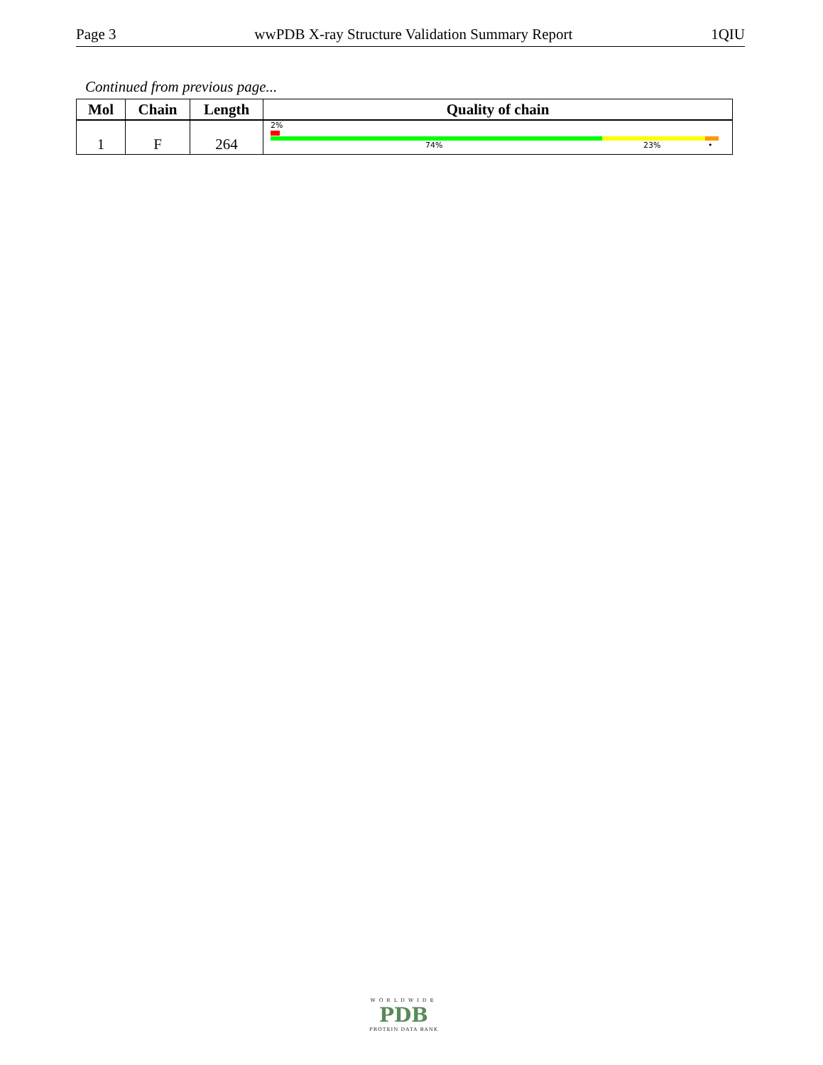Page 3 wwPDB X-ray Structure Validation Summary Report 1QIU
Continued from previous page...
| Mol | Chain | Length | Quality of chain |
| --- | --- | --- | --- |
| 1 | F | 264 | 2% 74% 23% • |
WORLDWIDE
PDB
PROTEIN DATA BANK